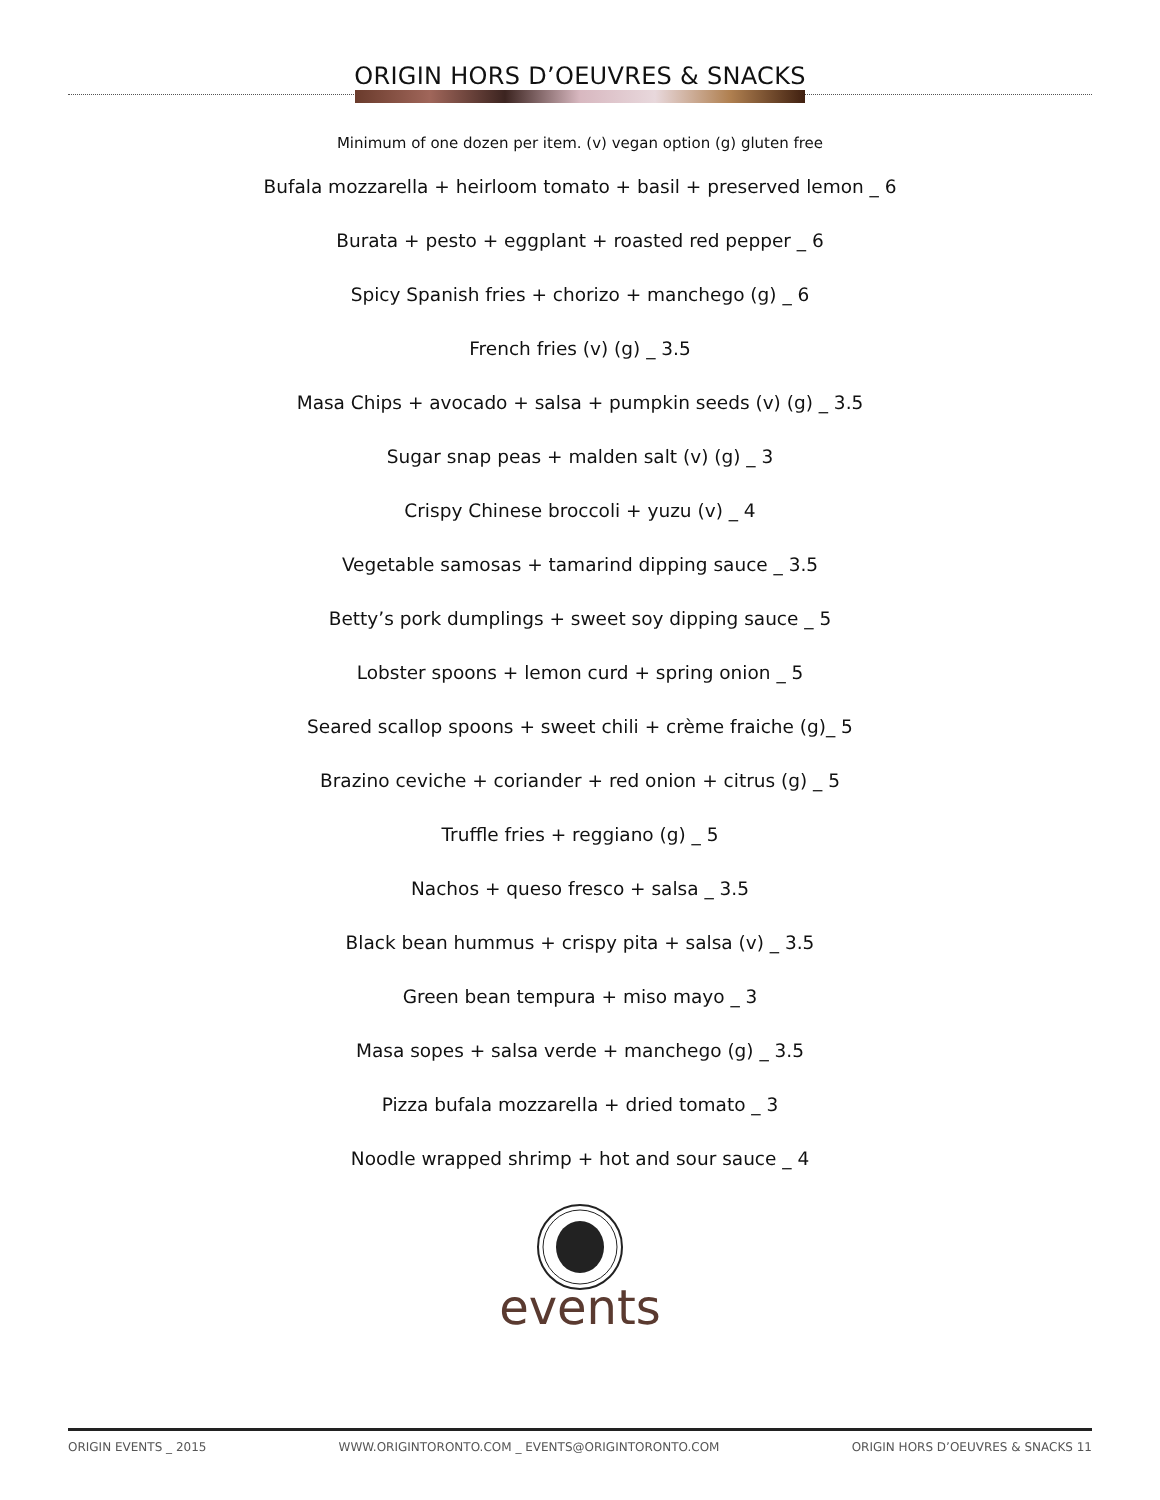ORIGIN HORS D’OEUVRES & SNACKS
Minimum of one dozen per item. (v) vegan option (g) gluten free
Bufala mozzarella + heirloom tomato + basil + preserved lemon _ 6
Burata + pesto + eggplant + roasted red pepper _ 6
Spicy Spanish fries + chorizo + manchego (g) _ 6
French fries (v) (g) _ 3.5
Masa Chips + avocado + salsa + pumpkin seeds (v) (g) _ 3.5
Sugar snap peas + malden salt (v) (g) _ 3
Crispy Chinese broccoli + yuzu (v) _ 4
Vegetable samosas + tamarind dipping sauce _ 3.5
Betty’s pork dumplings + sweet soy dipping sauce _ 5
Lobster spoons + lemon curd + spring onion _ 5
Seared scallop spoons + sweet chili + crème fraiche (g)_ 5
Brazino ceviche + coriander + red onion + citrus (g) _ 5
Truffle fries + reggiano (g) _ 5
Nachos + queso fresco + salsa _ 3.5
Black bean hummus + crispy pita + salsa (v) _ 3.5
Green bean tempura + miso mayo _ 3
Masa sopes + salsa verde + manchego (g) _ 3.5
Pizza bufala mozzarella + dried tomato _ 3
Noodle wrapped shrimp + hot and sour sauce _ 4
events
ORIGIN EVENTS _ 2015 WWW.ORIGINTORONTO.COM _ EVENTS@ORIGINTORONTO.COM ORIGIN HORS D’OEUVRES & SNACKS 11